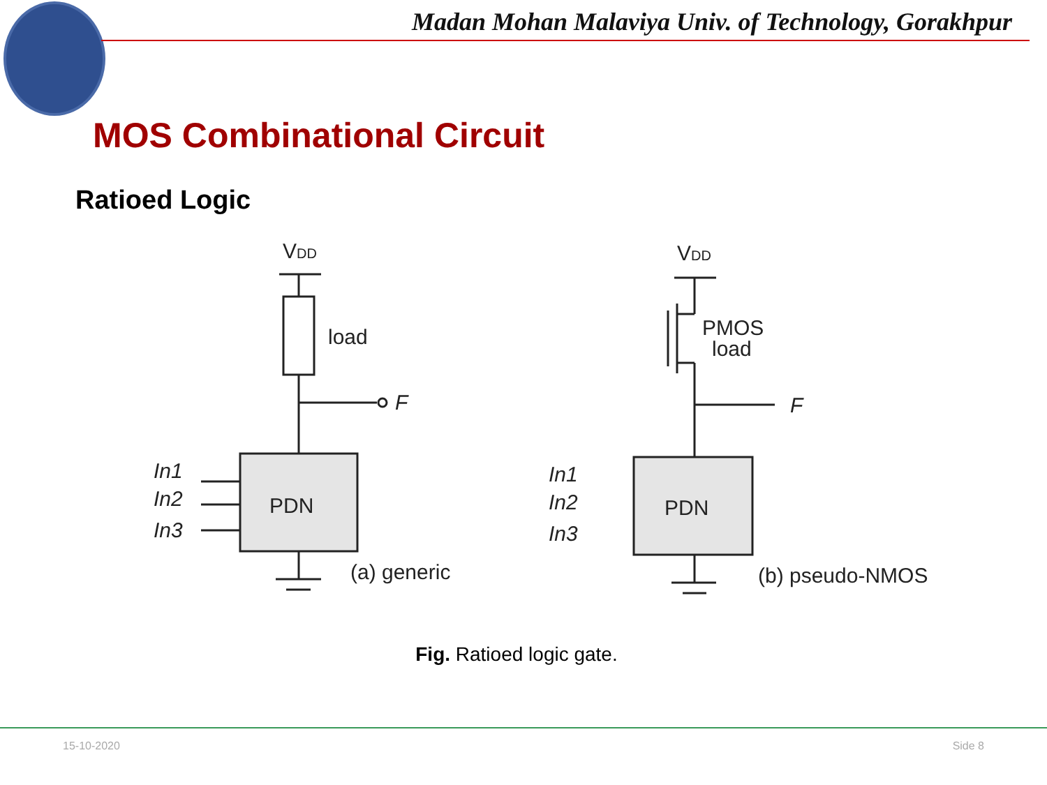Madan Mohan Malaviya Univ. of Technology, Gorakhpur
MOS Combinational Circuit
Ratioed Logic
VDD
load
F
PDN
In1
In2
In3
(a) generic
VDD
PMOS
load
F
PDN
In1
In2
In3
(b) pseudo-NMOS
Fig. Ratioed logic gate.
15-10-2020 Side 8